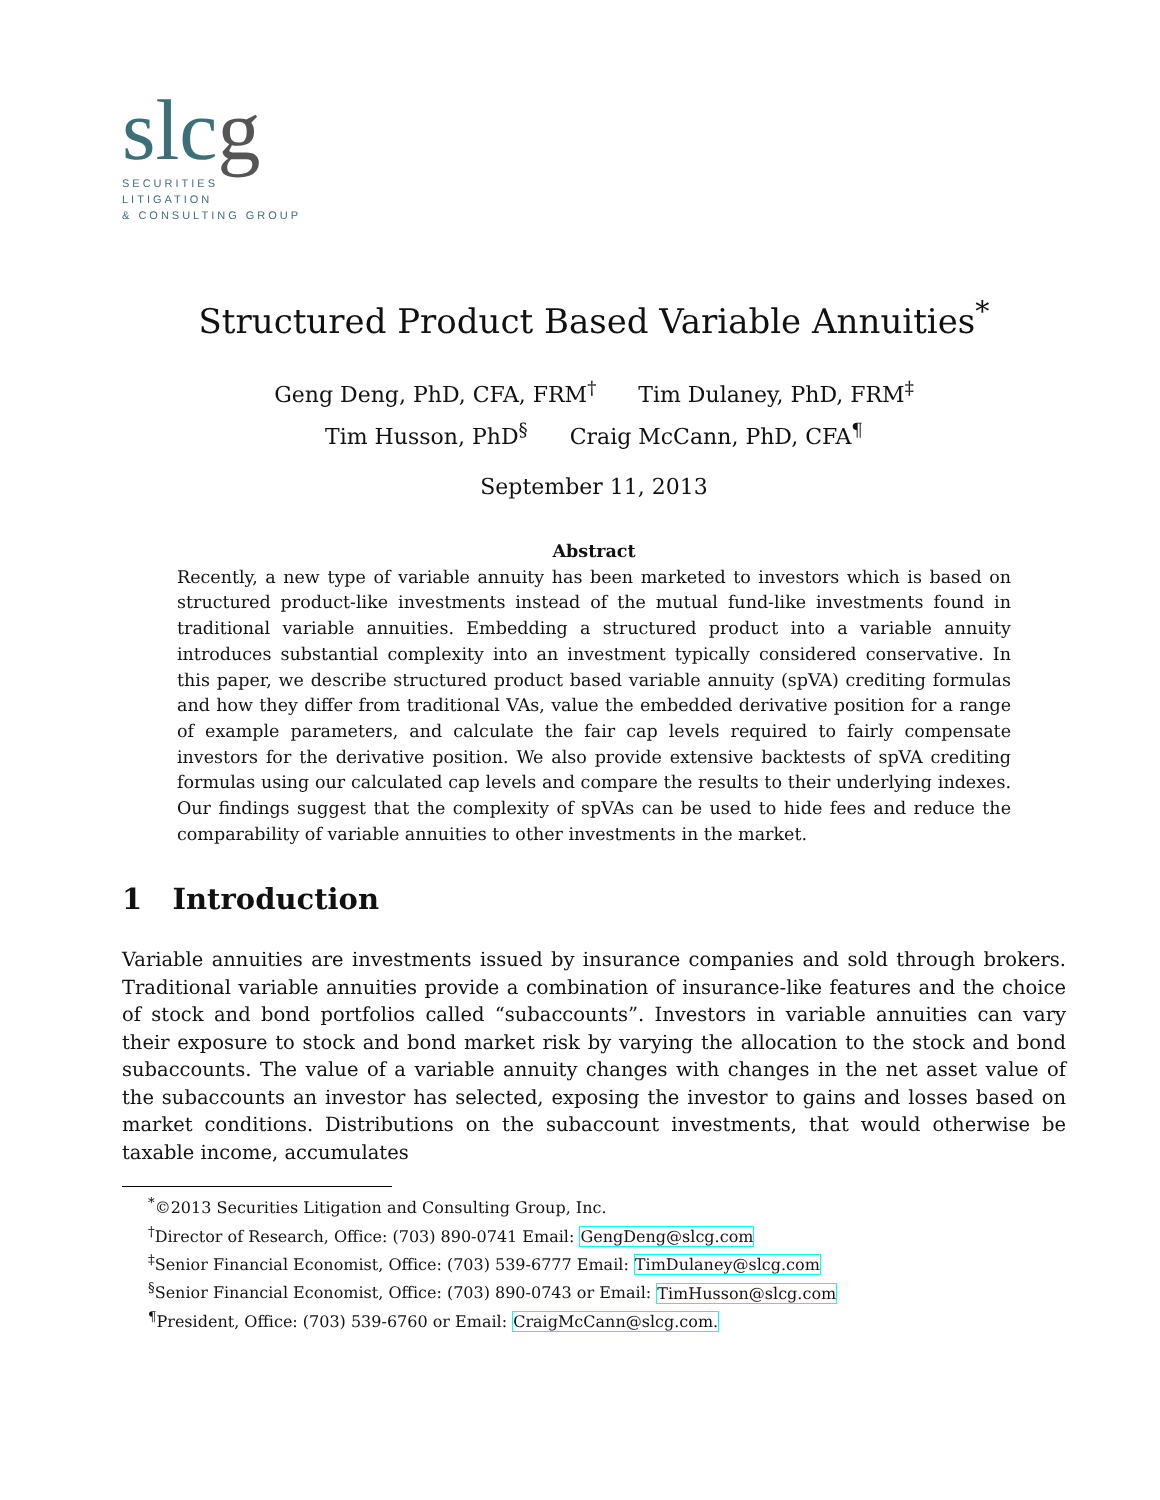slcg
SECURITIES
LITIGATION
& CONSULTING GROUP
Structured Product Based Variable Annuities<sup>*</sup>
Geng Deng, PhD, CFA, FRM<sup>†</sup> Tim Dulaney, PhD, FRM<sup>‡</sup>
Tim Husson, PhD<sup>§</sup> Craig McCann, PhD, CFA<sup>¶</sup>
September 11, 2013
Abstract
Recently, a new type of variable annuity has been marketed to investors which is based on structured product-like investments instead of the mutual fund-like investments found in traditional variable annuities. Embedding a structured product into a variable annuity introduces substantial complexity into an investment typically considered conservative. In this paper, we describe structured product based variable annuity (spVA) crediting formulas and how they differ from traditional VAs, value the embedded derivative position for a range of example parameters, and calculate the fair cap levels required to fairly compensate investors for the derivative position. We also provide extensive backtests of spVA crediting formulas using our calculated cap levels and compare the results to their underlying indexes. Our findings suggest that the complexity of spVAs can be used to hide fees and reduce the comparability of variable annuities to other investments in the market.
1 Introduction
Variable annuities are investments issued by insurance companies and sold through brokers. Traditional variable annuities provide a combination of insurance-like features and the choice of stock and bond portfolios called “subaccounts”. Investors in variable annuities can vary their exposure to stock and bond market risk by varying the allocation to the stock and bond subaccounts. The value of a variable annuity changes with changes in the net asset value of the subaccounts an investor has selected, exposing the investor to gains and losses based on market conditions. Distributions on the subaccount investments, that would otherwise be taxable income, accumulates
<sup>*</sup>©2013 Securities Litigation and Consulting Group, Inc.
<sup>†</sup> Director of Research, Office: (703) 890-0741 Email: GengDeng@slcg.com
<sup>‡</sup> Senior Financial Economist, Office: (703) 539-6777 Email: TimDulaney@slcg.com
<sup>§</sup> Senior Financial Economist, Office: (703) 890-0743 or Email: TimHusson@slcg.com
<sup>¶</sup> President, Office: (703) 539-6760 or Email: CraigMcCann@slcg.com.